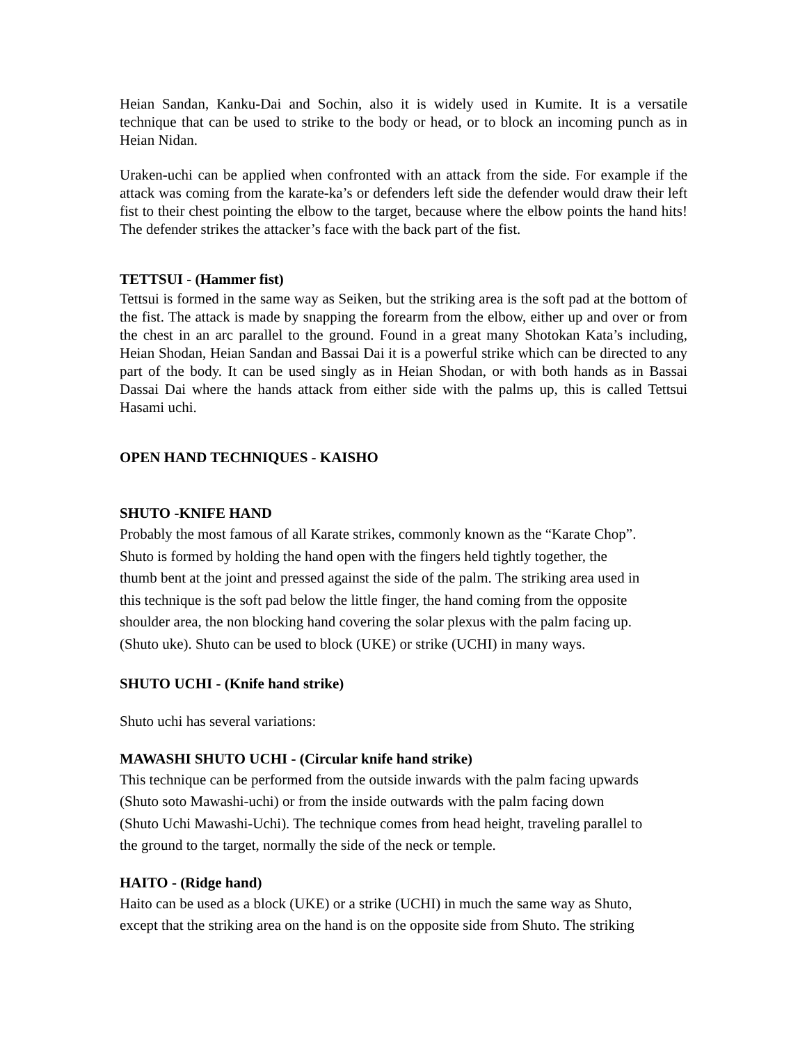Heian Sandan, Kanku-Dai and Sochin, also it is widely used in Kumite. It is a versatile technique that can be used to strike to the body or head, or to block an incoming punch as in Heian Nidan.
Uraken-uchi can be applied when confronted with an attack from the side. For example if the attack was coming from the karate-ka’s or defenders left side the defender would draw their left fist to their chest pointing the elbow to the target, because where the elbow points the hand hits! The defender strikes the attacker’s face with the back part of the fist.
TETTSUI - (Hammer fist)
Tettsui is formed in the same way as Seiken, but the striking area is the soft pad at the bottom of the fist. The attack is made by snapping the forearm from the elbow, either up and over or from the chest in an arc parallel to the ground. Found in a great many Shotokan Kata’s including, Heian Shodan, Heian Sandan and Bassai Dai it is a powerful strike which can be directed to any part of the body. It can be used singly as in Heian Shodan, or with both hands as in Bassai Dassai Dai where the hands attack from either side with the palms up, this is called Tettsui Hasami uchi.
OPEN HAND TECHNIQUES - KAISHO
SHUTO -KNIFE HAND
Probably the most famous of all Karate strikes, commonly known as the “Karate Chop”.
Shuto is formed by holding the hand open with the fingers held tightly together, the
thumb bent at the joint and pressed against the side of the palm. The striking area used in
this technique is the soft pad below the little finger, the hand coming from the opposite
shoulder area, the non blocking hand covering the solar plexus with the palm facing up.
(Shuto uke). Shuto can be used to block (UKE) or strike (UCHI) in many ways.
SHUTO UCHI - (Knife hand strike)
Shuto uchi has several variations:
MAWASHI SHUTO UCHI - (Circular knife hand strike)
This technique can be performed from the outside inwards with the palm facing upwards
(Shuto soto Mawashi-uchi) or from the inside outwards with the palm facing down
(Shuto Uchi Mawashi-Uchi). The technique comes from head height, traveling parallel to
the ground to the target, normally the side of the neck or temple.
HAITO - (Ridge hand)
Haito can be used as a block (UKE) or a strike (UCHI) in much the same way as Shuto,
except that the striking area on the hand is on the opposite side from Shuto. The striking